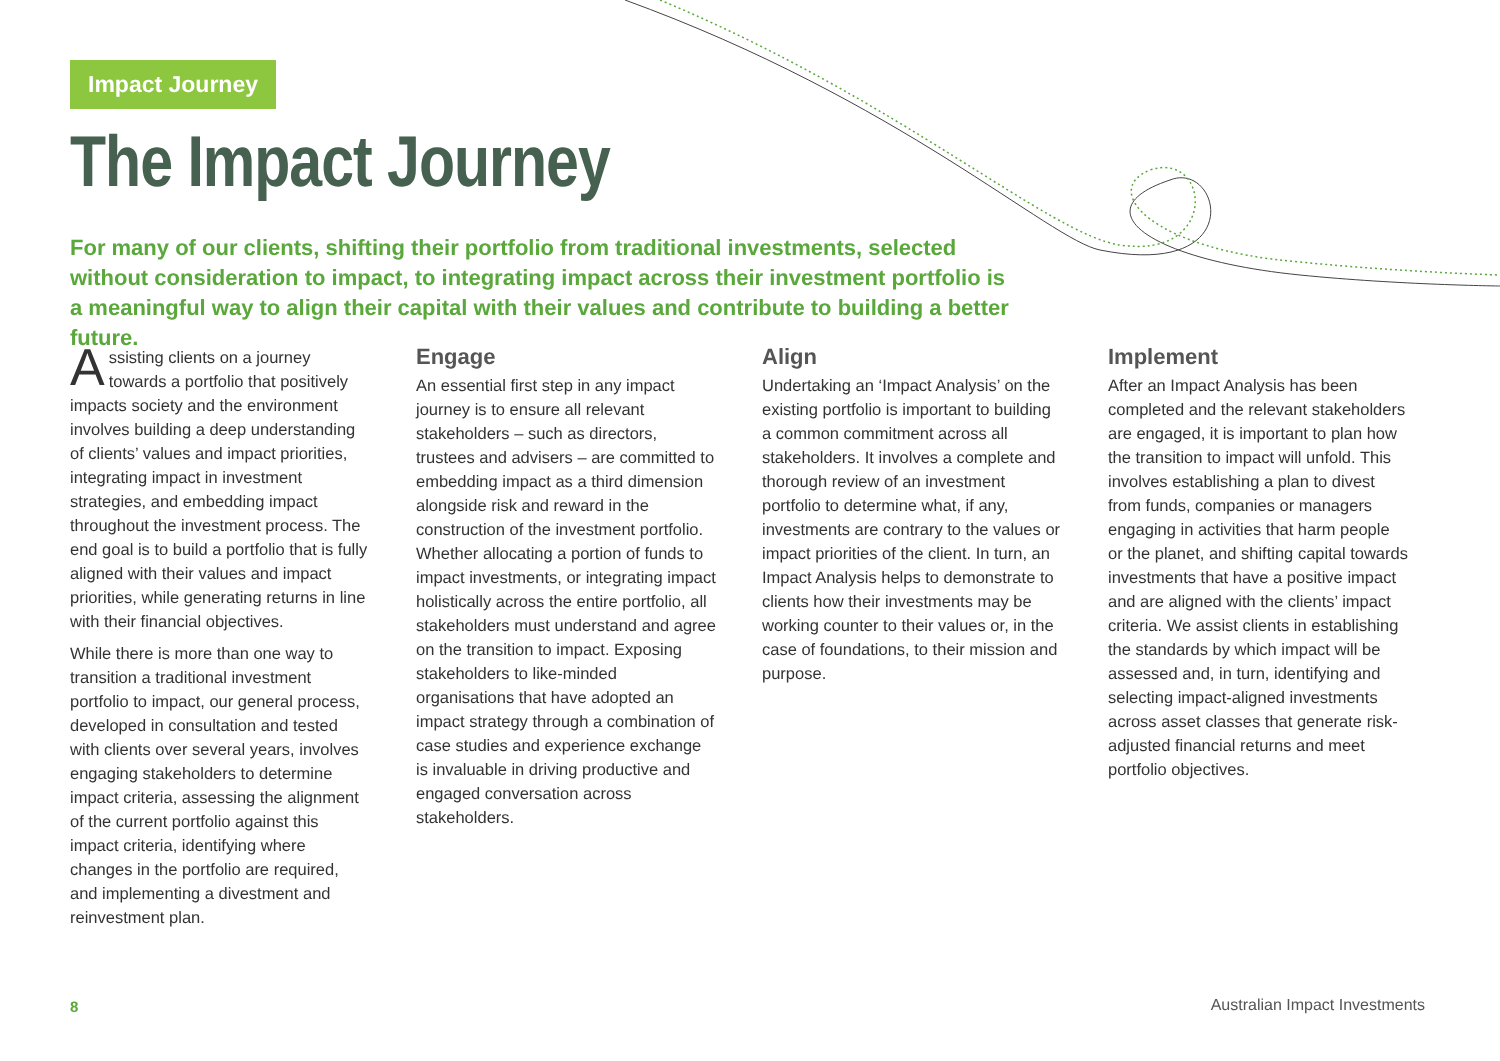Impact Journey
The Impact Journey
For many of our clients, shifting their portfolio from traditional investments, selected without consideration to impact, to integrating impact across their investment portfolio is a meaningful way to align their capital with their values and contribute to building a better future.
Assisting clients on a journey towards a portfolio that positively impacts society and the environment involves building a deep understanding of clients’ values and impact priorities, integrating impact in investment strategies, and embedding impact throughout the investment process. The end goal is to build a portfolio that is fully aligned with their values and impact priorities, while generating returns in line with their financial objectives.
While there is more than one way to transition a traditional investment portfolio to impact, our general process, developed in consultation and tested with clients over several years, involves engaging stakeholders to determine impact criteria, assessing the alignment of the current portfolio against this impact criteria, identifying where changes in the portfolio are required, and implementing a divestment and reinvestment plan.
Engage
An essential first step in any impact journey is to ensure all relevant stakeholders – such as directors, trustees and advisers – are committed to embedding impact as a third dimension alongside risk and reward in the construction of the investment portfolio. Whether allocating a portion of funds to impact investments, or integrating impact holistically across the entire portfolio, all stakeholders must understand and agree on the transition to impact. Exposing stakeholders to like-minded organisations that have adopted an impact strategy through a combination of case studies and experience exchange is invaluable in driving productive and engaged conversation across stakeholders.
Align
Undertaking an ‘Impact Analysis’ on the existing portfolio is important to building a common commitment across all stakeholders. It involves a complete and thorough review of an investment portfolio to determine what, if any, investments are contrary to the values or impact priorities of the client. In turn, an Impact Analysis helps to demonstrate to clients how their investments may be working counter to their values or, in the case of foundations, to their mission and purpose.
Implement
After an Impact Analysis has been completed and the relevant stakeholders are engaged, it is important to plan how the transition to impact will unfold. This involves establishing a plan to divest from funds, companies or managers engaging in activities that harm people or the planet, and shifting capital towards investments that have a positive impact and are aligned with the clients’ impact criteria. We assist clients in establishing the standards by which impact will be assessed and, in turn, identifying and selecting impact-aligned investments across asset classes that generate risk-adjusted financial returns and meet portfolio objectives.
8 Australian Impact Investments